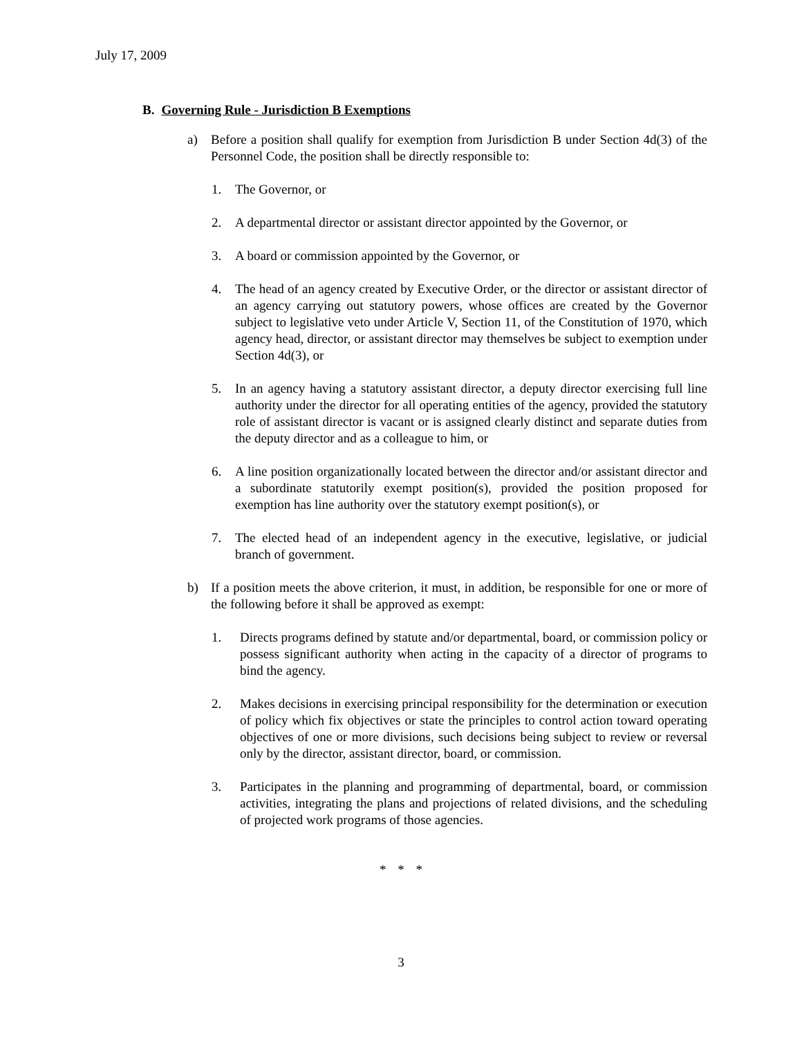July 17, 2009
B. Governing Rule - Jurisdiction B Exemptions
a) Before a position shall qualify for exemption from Jurisdiction B under Section 4d(3) of the Personnel Code, the position shall be directly responsible to:
1. The Governor, or
2. A departmental director or assistant director appointed by the Governor, or
3. A board or commission appointed by the Governor, or
4. The head of an agency created by Executive Order, or the director or assistant director of an agency carrying out statutory powers, whose offices are created by the Governor subject to legislative veto under Article V, Section 11, of the Constitution of 1970, which agency head, director, or assistant director may themselves be subject to exemption under Section 4d(3), or
5. In an agency having a statutory assistant director, a deputy director exercising full line authority under the director for all operating entities of the agency, provided the statutory role of assistant director is vacant or is assigned clearly distinct and separate duties from the deputy director and as a colleague to him, or
6. A line position organizationally located between the director and/or assistant director and a subordinate statutorily exempt position(s), provided the position proposed for exemption has line authority over the statutory exempt position(s), or
7. The elected head of an independent agency in the executive, legislative, or judicial branch of government.
b) If a position meets the above criterion, it must, in addition, be responsible for one or more of the following before it shall be approved as exempt:
1. Directs programs defined by statute and/or departmental, board, or commission policy or possess significant authority when acting in the capacity of a director of programs to bind the agency.
2. Makes decisions in exercising principal responsibility for the determination or execution of policy which fix objectives or state the principles to control action toward operating objectives of one or more divisions, such decisions being subject to review or reversal only by the director, assistant director, board, or commission.
3. Participates in the planning and programming of departmental, board, or commission activities, integrating the plans and projections of related divisions, and the scheduling of projected work programs of those agencies.
* * *
3